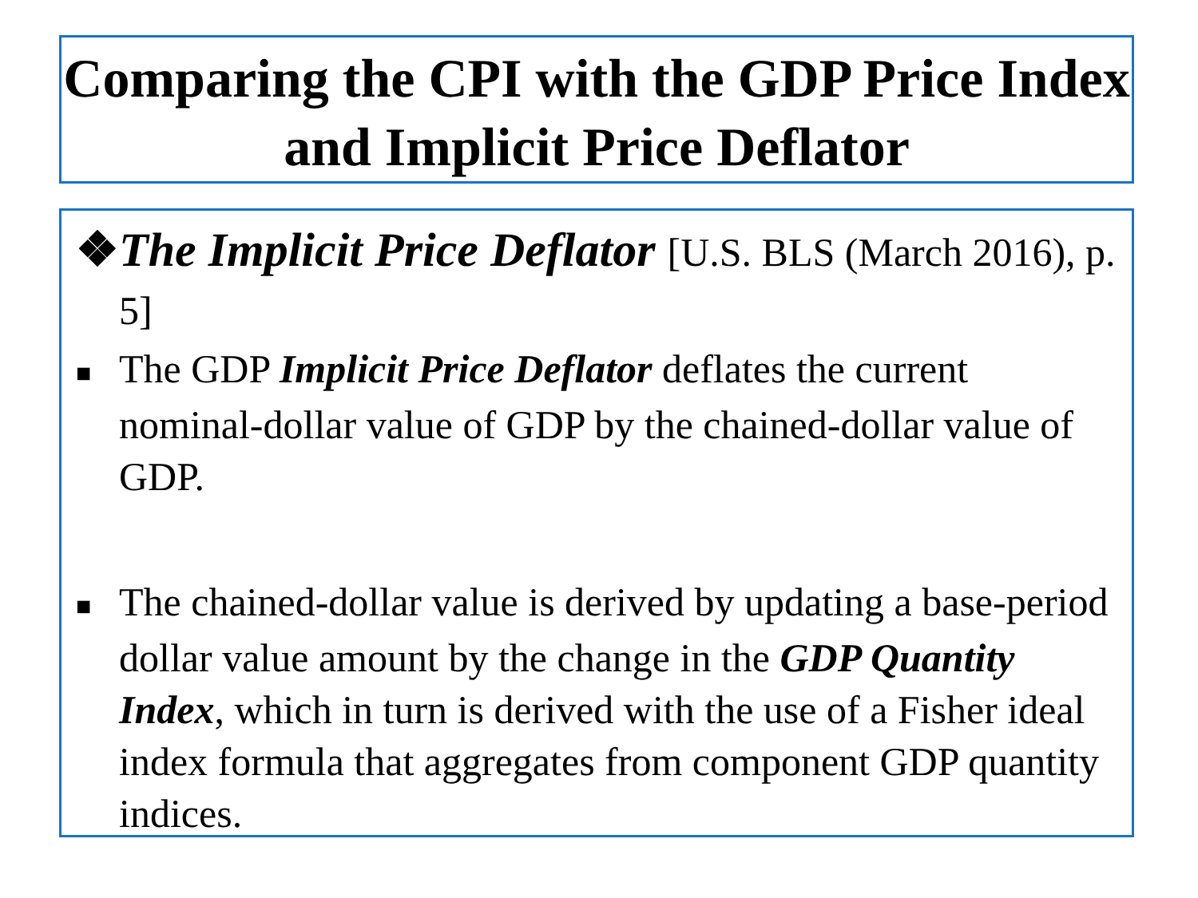Comparing the CPI with the GDP Price Index and Implicit Price Deflator
❖The Implicit Price Deflator [U.S. BLS (March 2016), p. 5]
■ The GDP Implicit Price Deflator deflates the current nominal-dollar value of GDP by the chained-dollar value of GDP.
■ The chained-dollar value is derived by updating a base-period dollar value amount by the change in the GDP Quantity Index, which in turn is derived with the use of a Fisher ideal index formula that aggregates from component GDP quantity indices.